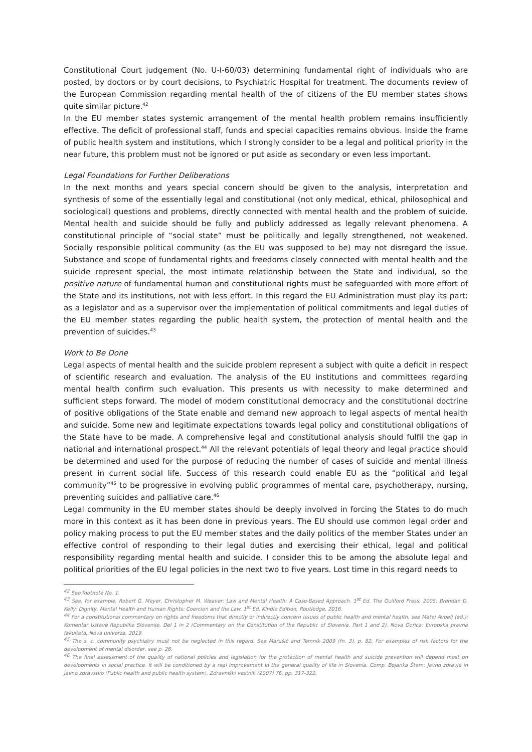Constitutional Court judgement (No. U-I-60/03) determining fundamental right of individuals who are posted, by doctors or by court decisions, to Psychiatric Hospital for treatment. The documents review of the European Commission regarding mental health of the of citizens of the EU member states shows quite similar picture.<sup>42</sup>
In the EU member states systemic arrangement of the mental health problem remains insufficiently effective. The deficit of professional staff, funds and special capacities remains obvious. Inside the frame of public health system and institutions, which I strongly consider to be a legal and political priority in the near future, this problem must not be ignored or put aside as secondary or even less important.
Legal Foundations for Further Deliberations
In the next months and years special concern should be given to the analysis, interpretation and synthesis of some of the essentially legal and constitutional (not only medical, ethical, philosophical and sociological) questions and problems, directly connected with mental health and the problem of suicide. Mental health and suicide should be fully and publicly addressed as legally relevant phenomena. A constitutional principle of “social state” must be politically and legally strengthened, not weakened. Socially responsible political community (as the EU was supposed to be) may not disregard the issue. Substance and scope of fundamental rights and freedoms closely connected with mental health and the suicide represent special, the most intimate relationship between the State and individual, so the positive nature of fundamental human and constitutional rights must be safeguarded with more effort of the State and its institutions, not with less effort. In this regard the EU Administration must play its part: as a legislator and as a supervisor over the implementation of political commitments and legal duties of the EU member states regarding the public health system, the protection of mental health and the prevention of suicides.<sup>43</sup>
Work to Be Done
Legal aspects of mental health and the suicide problem represent a subject with quite a deficit in respect of scientific research and evaluation. The analysis of the EU institutions and committees regarding mental health confirm such evaluation. This presents us with necessity to make determined and sufficient steps forward. The model of modern constitutional democracy and the constitutional doctrine of positive obligations of the State enable and demand new approach to legal aspects of mental health and suicide. Some new and legitimate expectations towards legal policy and constitutional obligations of the State have to be made. A comprehensive legal and constitutional analysis should fulfil the gap in national and international prospect.<sup>44</sup> All the relevant potentials of legal theory and legal practice should be determined and used for the purpose of reducing the number of cases of suicide and mental illness present in current social life. Success of this research could enable EU as the “political and legal community”<sup>45</sup> to be progressive in evolving public programmes of mental care, psychotherapy, nursing, preventing suicides and palliative care.<sup>46</sup>
Legal community in the EU member states should be deeply involved in forcing the States to do much more in this context as it has been done in previous years. The EU should use common legal order and policy making process to put the EU member states and the daily politics of the member States under an effective control of responding to their legal duties and exercising their ethical, legal and political responsibility regarding mental health and suicide. I consider this to be among the absolute legal and political priorities of the EU legal policies in the next two to five years. Lost time in this regard needs to
<sup>42</sup> See footnote No. 1.
<sup>43</sup> See, for example, Robert G. Meyer, Christopher M. Weaver: Law and Mental Health: A Case-Based Approach. 1<sup>st</sup> Ed. The Guilford Press, 2005; Brendan D. Kelly: Dignity, Mental Health and Human Rights: Coercion and the Law. 1<sup>st</sup> Ed. Kindle Edition, Routledge, 2016.
<sup>44</sup> For a constitutional commentary on rights and freedoms that directly or indirectly concern issues of public health and mental health, see Matej Avbelj (ed.): Komentar Ustave Republike Slovenije. Del 1 in 2 (Commentary on the Constitution of the Republic of Slovenia. Part 1 and 2). Nova Gorica: Evropska pravna fakulteta, Nova univerza, 2019.
<sup>45</sup> The s. c. community psychiatry must not be neglected in this regard. See Marušič and Temnik 2009 (fn. 3), p. 82. For examples of risk factors for the development of mental disorder, see p. 26.
<sup>46</sup> The final assessment of the quality of national policies and legislation for the protection of mental health and suicide prevention will depend most on developments in social practice. It will be conditioned by a real improvement in the general quality of life in Slovenia. Comp. Bojanka Štern: Javno zdravje in javno zdravstvo (Public health and public health system), Zdravniški vestnik (2007) 76, pp. 317-322.